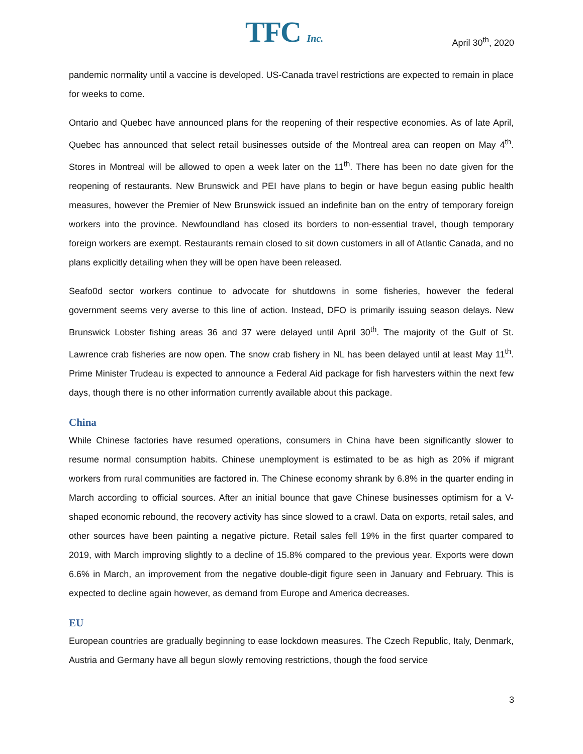TFC Inc. April 30<sup>th</sup>, 2020
pandemic normality until a vaccine is developed. US-Canada travel restrictions are expected to remain in place for weeks to come.
Ontario and Quebec have announced plans for the reopening of their respective economies. As of late April, Quebec has announced that select retail businesses outside of the Montreal area can reopen on May 4<sup>th</sup>. Stores in Montreal will be allowed to open a week later on the 11<sup>th</sup>. There has been no date given for the reopening of restaurants. New Brunswick and PEI have plans to begin or have begun easing public health measures, however the Premier of New Brunswick issued an indefinite ban on the entry of temporary foreign workers into the province. Newfoundland has closed its borders to non-essential travel, though temporary foreign workers are exempt. Restaurants remain closed to sit down customers in all of Atlantic Canada, and no plans explicitly detailing when they will be open have been released.
Seafo0d sector workers continue to advocate for shutdowns in some fisheries, however the federal government seems very averse to this line of action. Instead, DFO is primarily issuing season delays. New Brunswick Lobster fishing areas 36 and 37 were delayed until April 30<sup>th</sup>. The majority of the Gulf of St. Lawrence crab fisheries are now open. The snow crab fishery in NL has been delayed until at least May 11<sup>th</sup>. Prime Minister Trudeau is expected to announce a Federal Aid package for fish harvesters within the next few days, though there is no other information currently available about this package.
China
While Chinese factories have resumed operations, consumers in China have been significantly slower to resume normal consumption habits. Chinese unemployment is estimated to be as high as 20% if migrant workers from rural communities are factored in. The Chinese economy shrank by 6.8% in the quarter ending in March according to official sources. After an initial bounce that gave Chinese businesses optimism for a V-shaped economic rebound, the recovery activity has since slowed to a crawl. Data on exports, retail sales, and other sources have been painting a negative picture. Retail sales fell 19% in the first quarter compared to 2019, with March improving slightly to a decline of 15.8% compared to the previous year. Exports were down 6.6% in March, an improvement from the negative double-digit figure seen in January and February. This is expected to decline again however, as demand from Europe and America decreases.
EU
European countries are gradually beginning to ease lockdown measures. The Czech Republic, Italy, Denmark, Austria and Germany have all begun slowly removing restrictions, though the food service
3